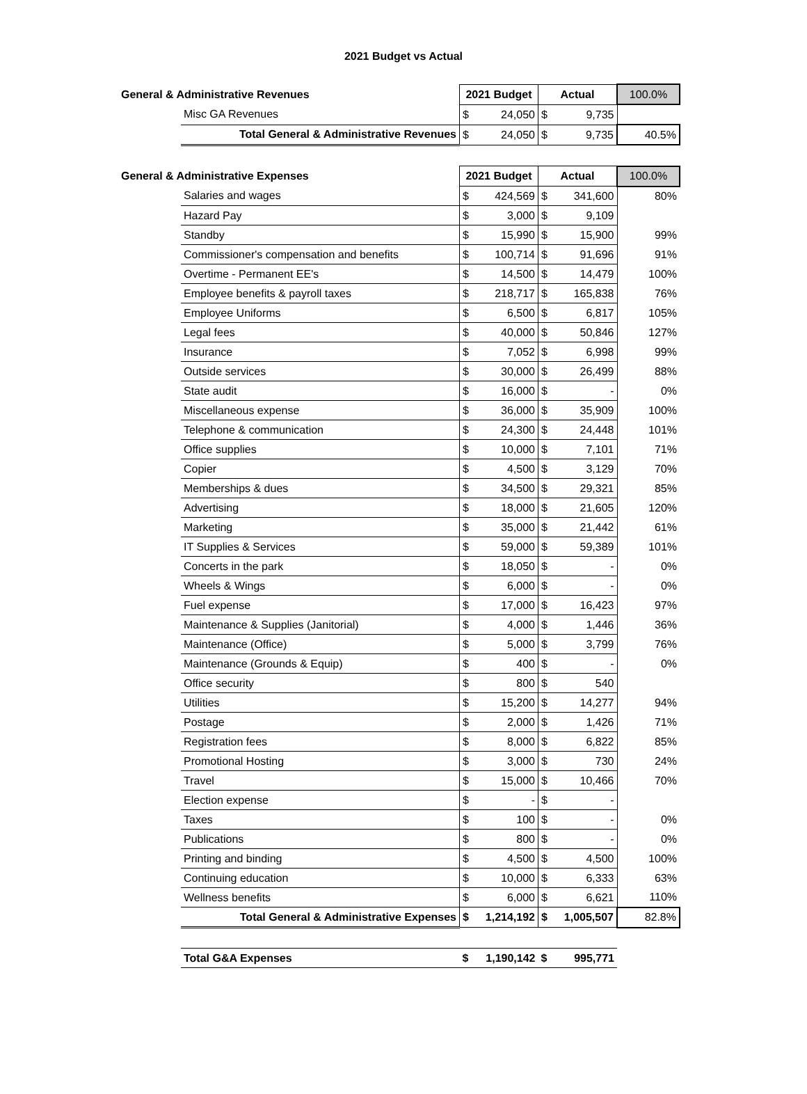2021 Budget vs Actual
| General & Administrative Revenues | | 2021 Budget | | Actual | | 100.0% |
| --- | --- | --- | --- | --- | --- | --- |
| | Misc GA Revenues | $ | 24,050 | $ | 9,735 | |
| | Total General & Administrative Revenues | $ | 24,050 | $ | 9,735 | 40.5% |
| General & Administrative Expenses | | 2021 Budget | | Actual | | 100.0% |
| | Salaries and wages | $ | 424,569 | $ | 341,600 | 80% |
| | Hazard Pay | $ | 3,000 | $ | 9,109 | |
| | Standby | $ | 15,990 | $ | 15,900 | 99% |
| | Commissioner's compensation and benefits | $ | 100,714 | $ | 91,696 | 91% |
| | Overtime - Permanent EE's | $ | 14,500 | $ | 14,479 | 100% |
| | Employee benefits & payroll taxes | $ | 218,717 | $ | 165,838 | 76% |
| | Employee Uniforms | $ | 6,500 | $ | 6,817 | 105% |
| | Legal fees | $ | 40,000 | $ | 50,846 | 127% |
| | Insurance | $ | 7,052 | $ | 6,998 | 99% |
| | Outside services | $ | 30,000 | $ | 26,499 | 88% |
| | State audit | $ | 16,000 | $ | - | 0% |
| | Miscellaneous expense | $ | 36,000 | $ | 35,909 | 100% |
| | Telephone & communication | $ | 24,300 | $ | 24,448 | 101% |
| | Office supplies | $ | 10,000 | $ | 7,101 | 71% |
| | Copier | $ | 4,500 | $ | 3,129 | 70% |
| | Memberships & dues | $ | 34,500 | $ | 29,321 | 85% |
| | Advertising | $ | 18,000 | $ | 21,605 | 120% |
| | Marketing | $ | 35,000 | $ | 21,442 | 61% |
| | IT Supplies & Services | $ | 59,000 | $ | 59,389 | 101% |
| | Concerts in the park | $ | 18,050 | $ | - | 0% |
| | Wheels & Wings | $ | 6,000 | $ | - | 0% |
| | Fuel expense | $ | 17,000 | $ | 16,423 | 97% |
| | Maintenance & Supplies (Janitorial) | $ | 4,000 | $ | 1,446 | 36% |
| | Maintenance (Office) | $ | 5,000 | $ | 3,799 | 76% |
| | Maintenance (Grounds & Equip) | $ | 400 | $ | - | 0% |
| | Office security | $ | 800 | $ | 540 | |
| | Utilities | $ | 15,200 | $ | 14,277 | 94% |
| | Postage | $ | 2,000 | $ | 1,426 | 71% |
| | Registration fees | $ | 8,000 | $ | 6,822 | 85% |
| | Promotional Hosting | $ | 3,000 | $ | 730 | 24% |
| | Travel | $ | 15,000 | $ | 10,466 | 70% |
| | Election expense | $ | - | $ | - | |
| | Taxes | $ | 100 | $ | - | 0% |
| | Publications | $ | 800 | $ | - | 0% |
| | Printing and binding | $ | 4,500 | $ | 4,500 | 100% |
| | Continuing education | $ | 10,000 | $ | 6,333 | 63% |
| | Wellness benefits | $ | 6,000 | $ | 6,621 | 110% |
| | Total General & Administrative Expenses | $ | 1,214,192 | $ | 1,005,507 | 82.8% |
| | Total G&A Expenses | $ | 1,190,142 | $ | 995,771 | |